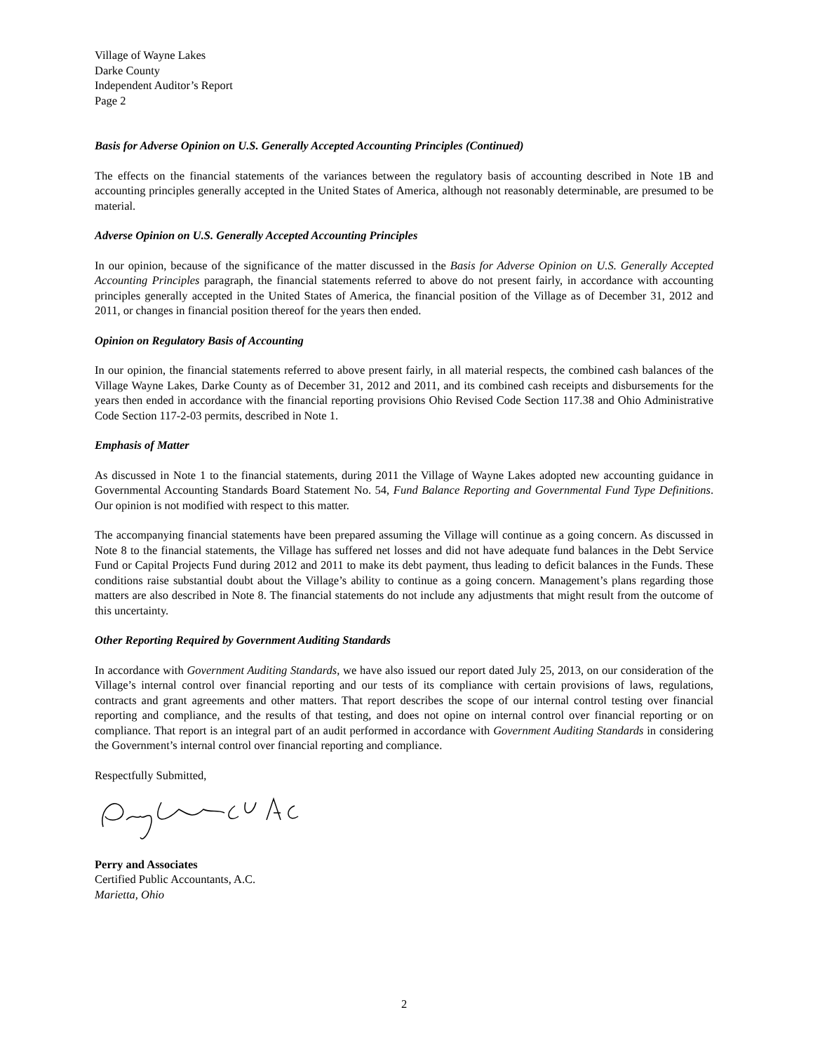Village of Wayne Lakes
Darke County
Independent Auditor’s Report
Page 2
Basis for Adverse Opinion on U.S. Generally Accepted Accounting Principles (Continued)
The effects on the financial statements of the variances between the regulatory basis of accounting described in Note 1B and accounting principles generally accepted in the United States of America, although not reasonably determinable, are presumed to be material.
Adverse Opinion on U.S. Generally Accepted Accounting Principles
In our opinion, because of the significance of the matter discussed in the Basis for Adverse Opinion on U.S. Generally Accepted Accounting Principles paragraph, the financial statements referred to above do not present fairly, in accordance with accounting principles generally accepted in the United States of America, the financial position of the Village as of December 31, 2012 and 2011, or changes in financial position thereof for the years then ended.
Opinion on Regulatory Basis of Accounting
In our opinion, the financial statements referred to above present fairly, in all material respects, the combined cash balances of the Village Wayne Lakes, Darke County as of December 31, 2012 and 2011, and its combined cash receipts and disbursements for the years then ended in accordance with the financial reporting provisions Ohio Revised Code Section 117.38 and Ohio Administrative Code Section 117-2-03 permits, described in Note 1.
Emphasis of Matter
As discussed in Note 1 to the financial statements, during 2011 the Village of Wayne Lakes adopted new accounting guidance in Governmental Accounting Standards Board Statement No. 54, Fund Balance Reporting and Governmental Fund Type Definitions. Our opinion is not modified with respect to this matter.
The accompanying financial statements have been prepared assuming the Village will continue as a going concern. As discussed in Note 8 to the financial statements, the Village has suffered net losses and did not have adequate fund balances in the Debt Service Fund or Capital Projects Fund during 2012 and 2011 to make its debt payment, thus leading to deficit balances in the Funds. These conditions raise substantial doubt about the Village’s ability to continue as a going concern. Management’s plans regarding those matters are also described in Note 8. The financial statements do not include any adjustments that might result from the outcome of this uncertainty.
Other Reporting Required by Government Auditing Standards
In accordance with Government Auditing Standards, we have also issued our report dated July 25, 2013, on our consideration of the Village’s internal control over financial reporting and our tests of its compliance with certain provisions of laws, regulations, contracts and grant agreements and other matters. That report describes the scope of our internal control testing over financial reporting and compliance, and the results of that testing, and does not opine on internal control over financial reporting or on compliance. That report is an integral part of an audit performed in accordance with Government Auditing Standards in considering the Government’s internal control over financial reporting and compliance.
Respectfully Submitted,
Perry and Associates
Certified Public Accountants, A.C.
Marietta, Ohio
2